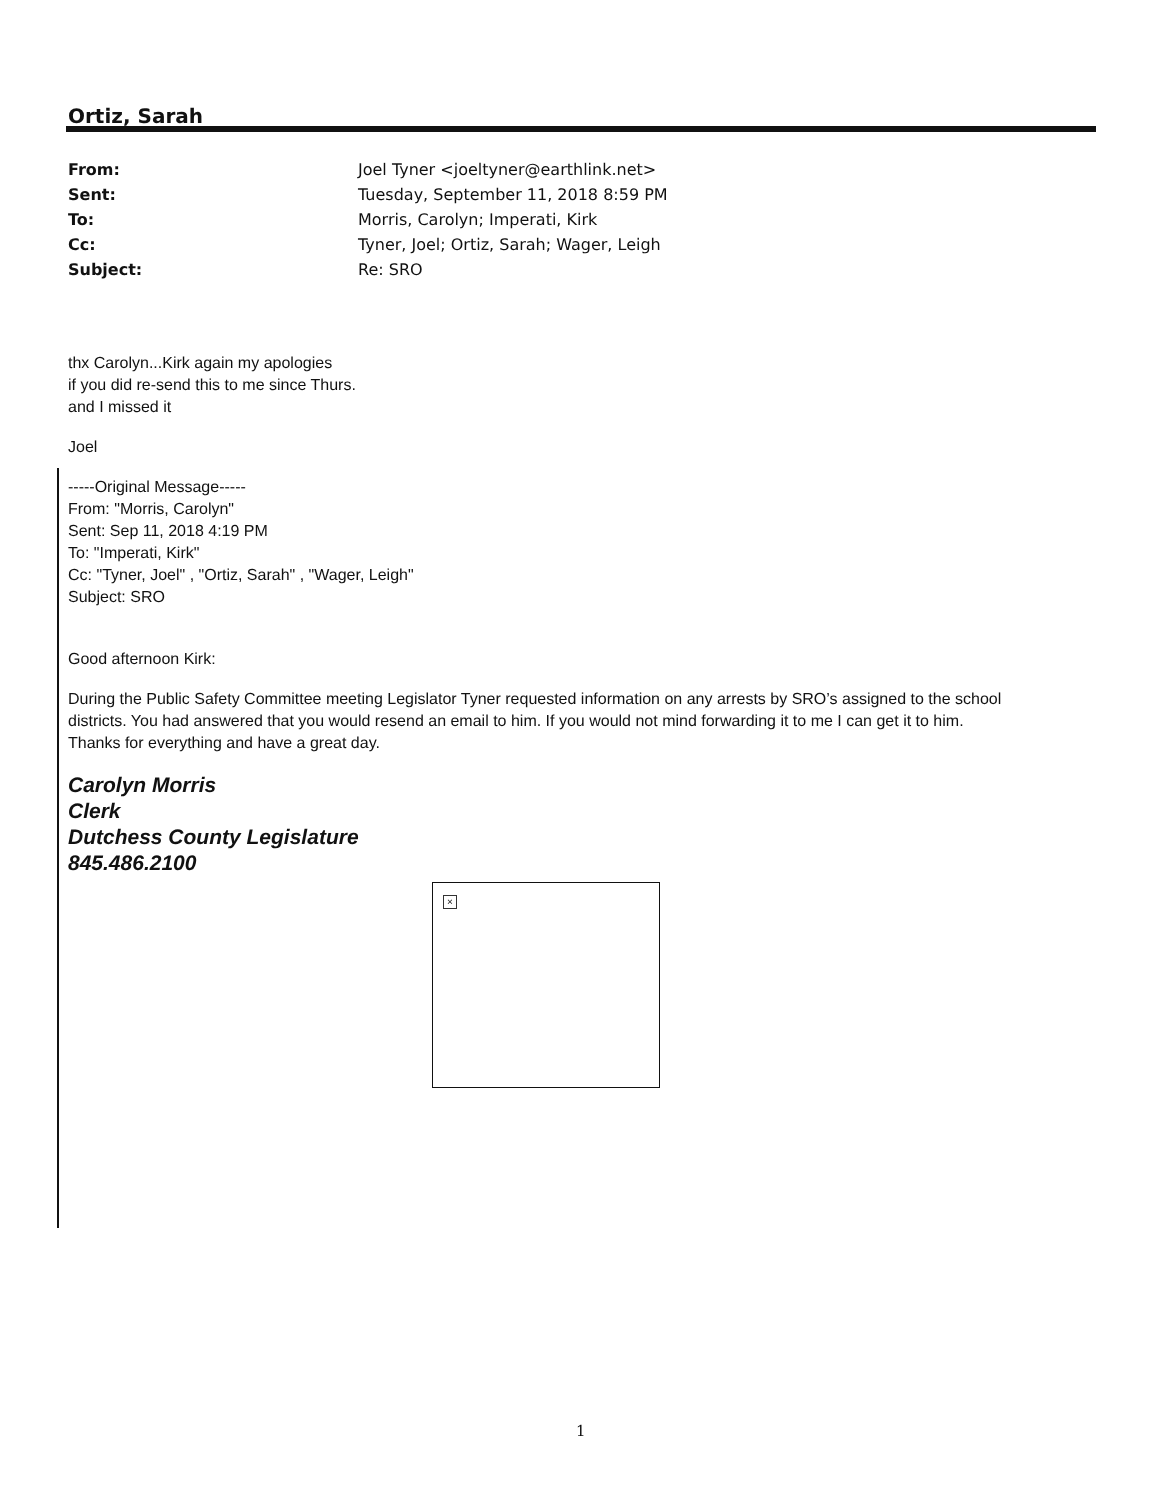Ortiz, Sarah
| From: | Joel Tyner <joeltyner@earthlink.net> |
| Sent: | Tuesday, September 11, 2018 8:59 PM |
| To: | Morris, Carolyn; Imperati, Kirk |
| Cc: | Tyner, Joel; Ortiz, Sarah; Wager, Leigh |
| Subject: | Re: SRO |
thx Carolyn...Kirk again my apologies
if you did re-send this to me since Thurs.
and I missed it
Joel
-----Original Message-----
From: "Morris, Carolyn"
Sent: Sep 11, 2018 4:19 PM
To: "Imperati, Kirk"
Cc: "Tyner, Joel" , "Ortiz, Sarah" , "Wager, Leigh"
Subject: SRO
Good afternoon Kirk:
During the Public Safety Committee meeting Legislator Tyner requested information on any arrests by SRO’s assigned to the school districts. You had answered that you would resend an email to him. If you would not mind forwarding it to me I can get it to him. Thanks for everything and have a great day.
Carolyn Morris
Clerk
Dutchess County Legislature
845.486.2100
×
1